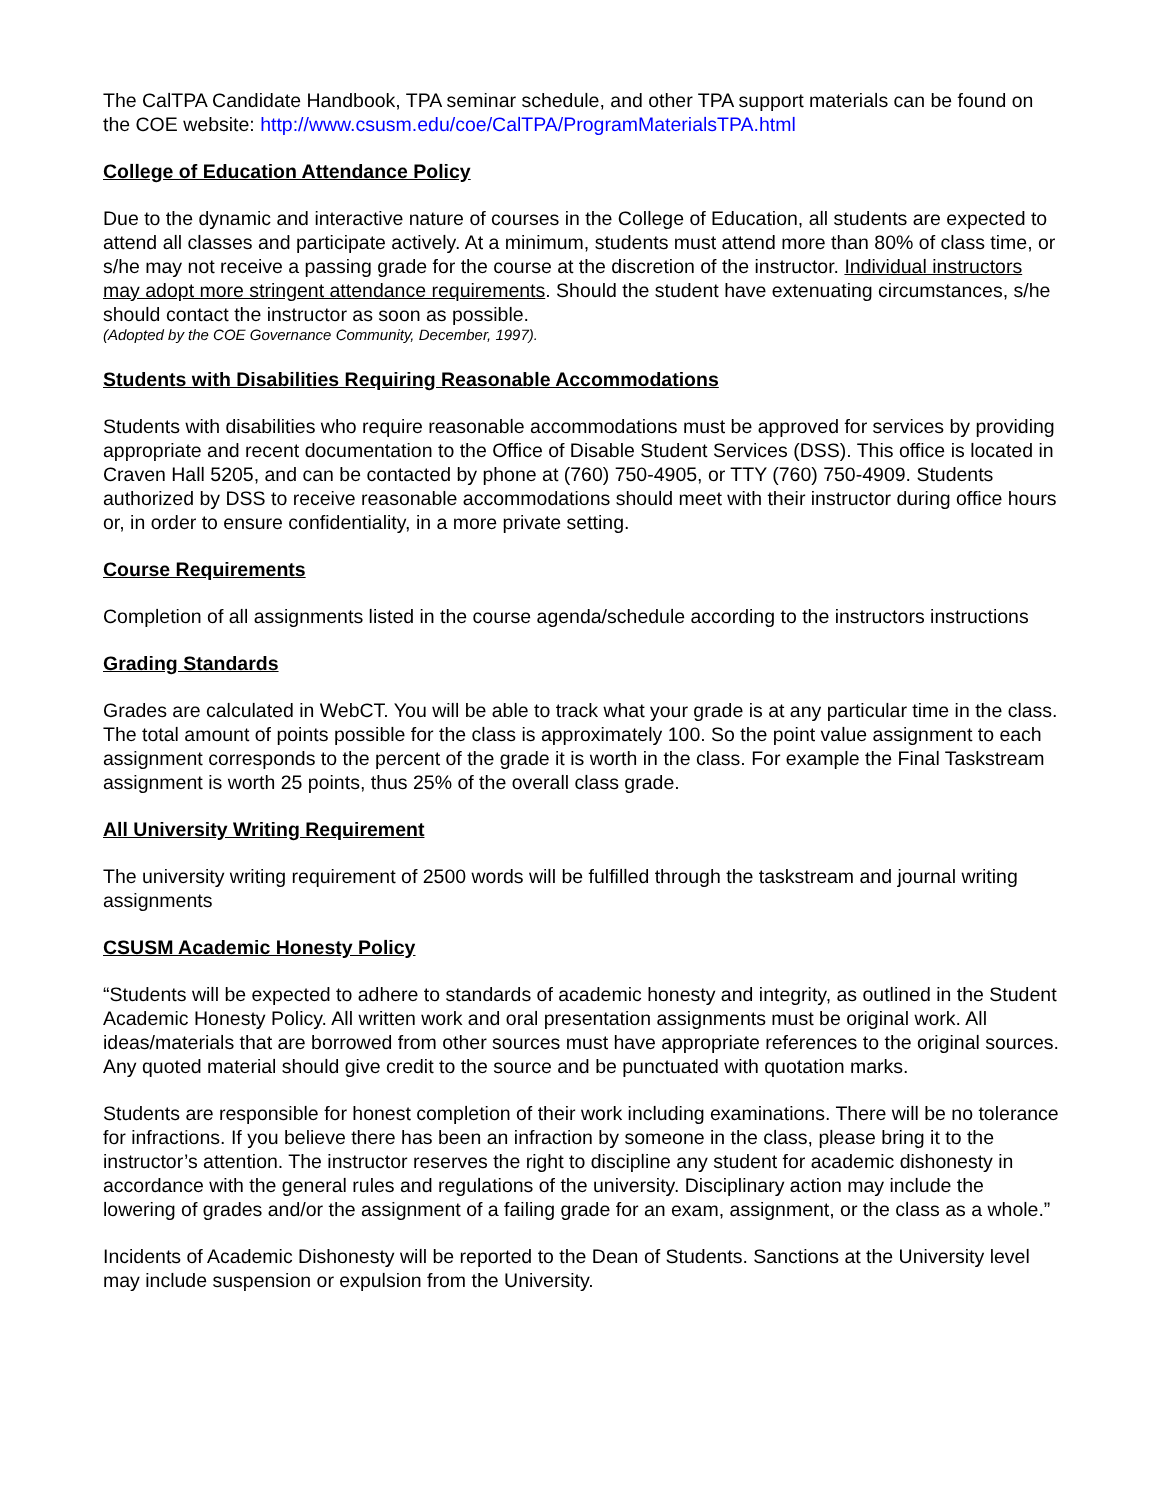The CalTPA Candidate Handbook, TPA seminar schedule, and other TPA support materials can be found on the COE website: http://www.csusm.edu/coe/CalTPA/ProgramMaterialsTPA.html
College of Education Attendance Policy
Due to the dynamic and interactive nature of courses in the College of Education, all students are expected to attend all classes and participate actively. At a minimum, students must attend more than 80% of class time, or s/he may not receive a passing grade for the course at the discretion of the instructor. Individual instructors may adopt more stringent attendance requirements. Should the student have extenuating circumstances, s/he should contact the instructor as soon as possible.
(Adopted by the COE Governance Community, December, 1997).
Students with Disabilities Requiring Reasonable Accommodations
Students with disabilities who require reasonable accommodations must be approved for services by providing appropriate and recent documentation to the Office of Disable Student Services (DSS). This office is located in Craven Hall 5205, and can be contacted by phone at (760) 750-4905, or TTY (760) 750-4909. Students authorized by DSS to receive reasonable accommodations should meet with their instructor during office hours or, in order to ensure confidentiality, in a more private setting.
Course Requirements
Completion of all assignments listed in the course agenda/schedule according to the instructors instructions
Grading Standards
Grades are calculated in WebCT. You will be able to track what your grade is at any particular time in the class. The total amount of points possible for the class is approximately 100. So the point value assignment to each assignment corresponds to the percent of the grade it is worth in the class. For example the Final Taskstream assignment is worth 25 points, thus 25% of the overall class grade.
All University Writing Requirement
The university writing requirement of 2500 words will be fulfilled through the taskstream and journal writing assignments
CSUSM Academic Honesty Policy
“Students will be expected to adhere to standards of academic honesty and integrity, as outlined in the Student Academic Honesty Policy. All written work and oral presentation assignments must be original work. All ideas/materials that are borrowed from other sources must have appropriate references to the original sources. Any quoted material should give credit to the source and be punctuated with quotation marks.
Students are responsible for honest completion of their work including examinations. There will be no tolerance for infractions. If you believe there has been an infraction by someone in the class, please bring it to the instructor’s attention. The instructor reserves the right to discipline any student for academic dishonesty in accordance with the general rules and regulations of the university. Disciplinary action may include the lowering of grades and/or the assignment of a failing grade for an exam, assignment, or the class as a whole.”
Incidents of Academic Dishonesty will be reported to the Dean of Students. Sanctions at the University level may include suspension or expulsion from the University.